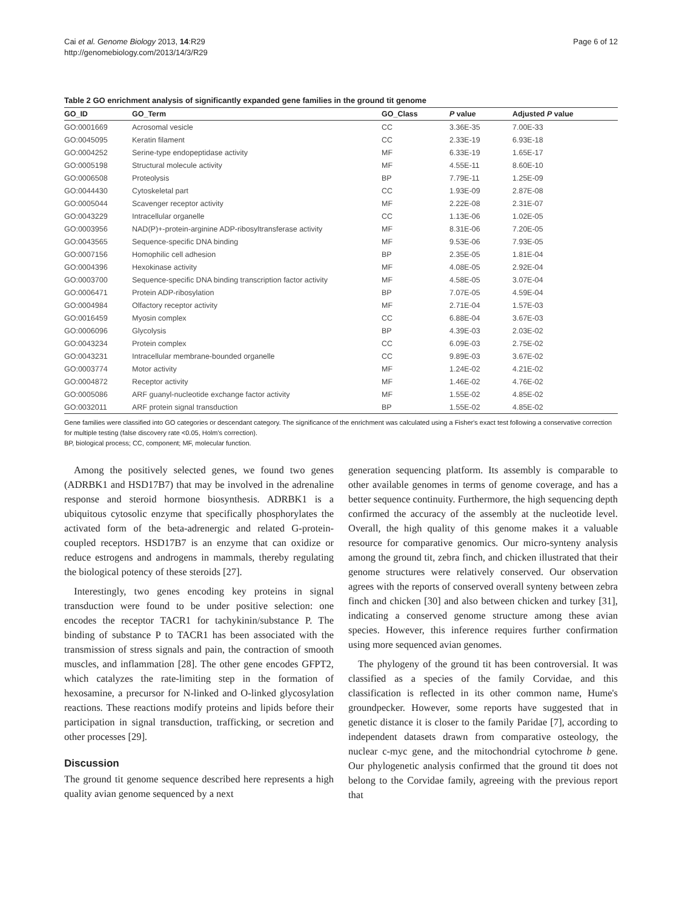Cai et al. Genome Biology 2013, 14:R29
http://genomebiology.com/2013/14/3/R29
Page 6 of 12
Table 2 GO enrichment analysis of significantly expanded gene families in the ground tit genome
| GO_ID | GO_Term | GO_Class | P value | Adjusted P value |
| --- | --- | --- | --- | --- |
| GO:0001669 | Acrosomal vesicle | CC | 3.36E-35 | 7.00E-33 |
| GO:0045095 | Keratin filament | CC | 2.33E-19 | 6.93E-18 |
| GO:0004252 | Serine-type endopeptidase activity | MF | 6.33E-19 | 1.65E-17 |
| GO:0005198 | Structural molecule activity | MF | 4.55E-11 | 8.60E-10 |
| GO:0006508 | Proteolysis | BP | 7.79E-11 | 1.25E-09 |
| GO:0044430 | Cytoskeletal part | CC | 1.93E-09 | 2.87E-08 |
| GO:0005044 | Scavenger receptor activity | MF | 2.22E-08 | 2.31E-07 |
| GO:0043229 | Intracellular organelle | CC | 1.13E-06 | 1.02E-05 |
| GO:0003956 | NAD(P)+-protein-arginine ADP-ribosyltransferase activity | MF | 8.31E-06 | 7.20E-05 |
| GO:0043565 | Sequence-specific DNA binding | MF | 9.53E-06 | 7.93E-05 |
| GO:0007156 | Homophilic cell adhesion | BP | 2.35E-05 | 1.81E-04 |
| GO:0004396 | Hexokinase activity | MF | 4.08E-05 | 2.92E-04 |
| GO:0003700 | Sequence-specific DNA binding transcription factor activity | MF | 4.58E-05 | 3.07E-04 |
| GO:0006471 | Protein ADP-ribosylation | BP | 7.07E-05 | 4.59E-04 |
| GO:0004984 | Olfactory receptor activity | MF | 2.71E-04 | 1.57E-03 |
| GO:0016459 | Myosin complex | CC | 6.88E-04 | 3.67E-03 |
| GO:0006096 | Glycolysis | BP | 4.39E-03 | 2.03E-02 |
| GO:0043234 | Protein complex | CC | 6.09E-03 | 2.75E-02 |
| GO:0043231 | Intracellular membrane-bounded organelle | CC | 9.89E-03 | 3.67E-02 |
| GO:0003774 | Motor activity | MF | 1.24E-02 | 4.21E-02 |
| GO:0004872 | Receptor activity | MF | 1.46E-02 | 4.76E-02 |
| GO:0005086 | ARF guanyl-nucleotide exchange factor activity | MF | 1.55E-02 | 4.85E-02 |
| GO:0032011 | ARF protein signal transduction | BP | 1.55E-02 | 4.85E-02 |
Gene families were classified into GO categories or descendant category. The significance of the enrichment was calculated using a Fisher's exact test following a conservative correction for multiple testing (false discovery rate <0.05, Holm's correction).
BP, biological process; CC, component; MF, molecular function.
Among the positively selected genes, we found two genes (ADRBK1 and HSD17B7) that may be involved in the adrenaline response and steroid hormone biosynthesis. ADRBK1 is a ubiquitous cytosolic enzyme that specifically phosphorylates the activated form of the beta-adrenergic and related G-protein-coupled receptors. HSD17B7 is an enzyme that can oxidize or reduce estrogens and androgens in mammals, thereby regulating the biological potency of these steroids [27].
Interestingly, two genes encoding key proteins in signal transduction were found to be under positive selection: one encodes the receptor TACR1 for tachykinin/substance P. The binding of substance P to TACR1 has been associated with the transmission of stress signals and pain, the contraction of smooth muscles, and inflammation [28]. The other gene encodes GFPT2, which catalyzes the rate-limiting step in the formation of hexosamine, a precursor for N-linked and O-linked glycosylation reactions. These reactions modify proteins and lipids before their participation in signal transduction, trafficking, or secretion and other processes [29].
Discussion
The ground tit genome sequence described here represents a high quality avian genome sequenced by a next
generation sequencing platform. Its assembly is comparable to other available genomes in terms of genome coverage, and has a better sequence continuity. Furthermore, the high sequencing depth confirmed the accuracy of the assembly at the nucleotide level. Overall, the high quality of this genome makes it a valuable resource for comparative genomics. Our micro-synteny analysis among the ground tit, zebra finch, and chicken illustrated that their genome structures were relatively conserved. Our observation agrees with the reports of conserved overall synteny between zebra finch and chicken [30] and also between chicken and turkey [31], indicating a conserved genome structure among these avian species. However, this inference requires further confirmation using more sequenced avian genomes.
The phylogeny of the ground tit has been controversial. It was classified as a species of the family Corvidae, and this classification is reflected in its other common name, Hume's groundpecker. However, some reports have suggested that in genetic distance it is closer to the family Paridae [7], according to independent datasets drawn from comparative osteology, the nuclear c-myc gene, and the mitochondrial cytochrome b gene. Our phylogenetic analysis confirmed that the ground tit does not belong to the Corvidae family, agreeing with the previous report that